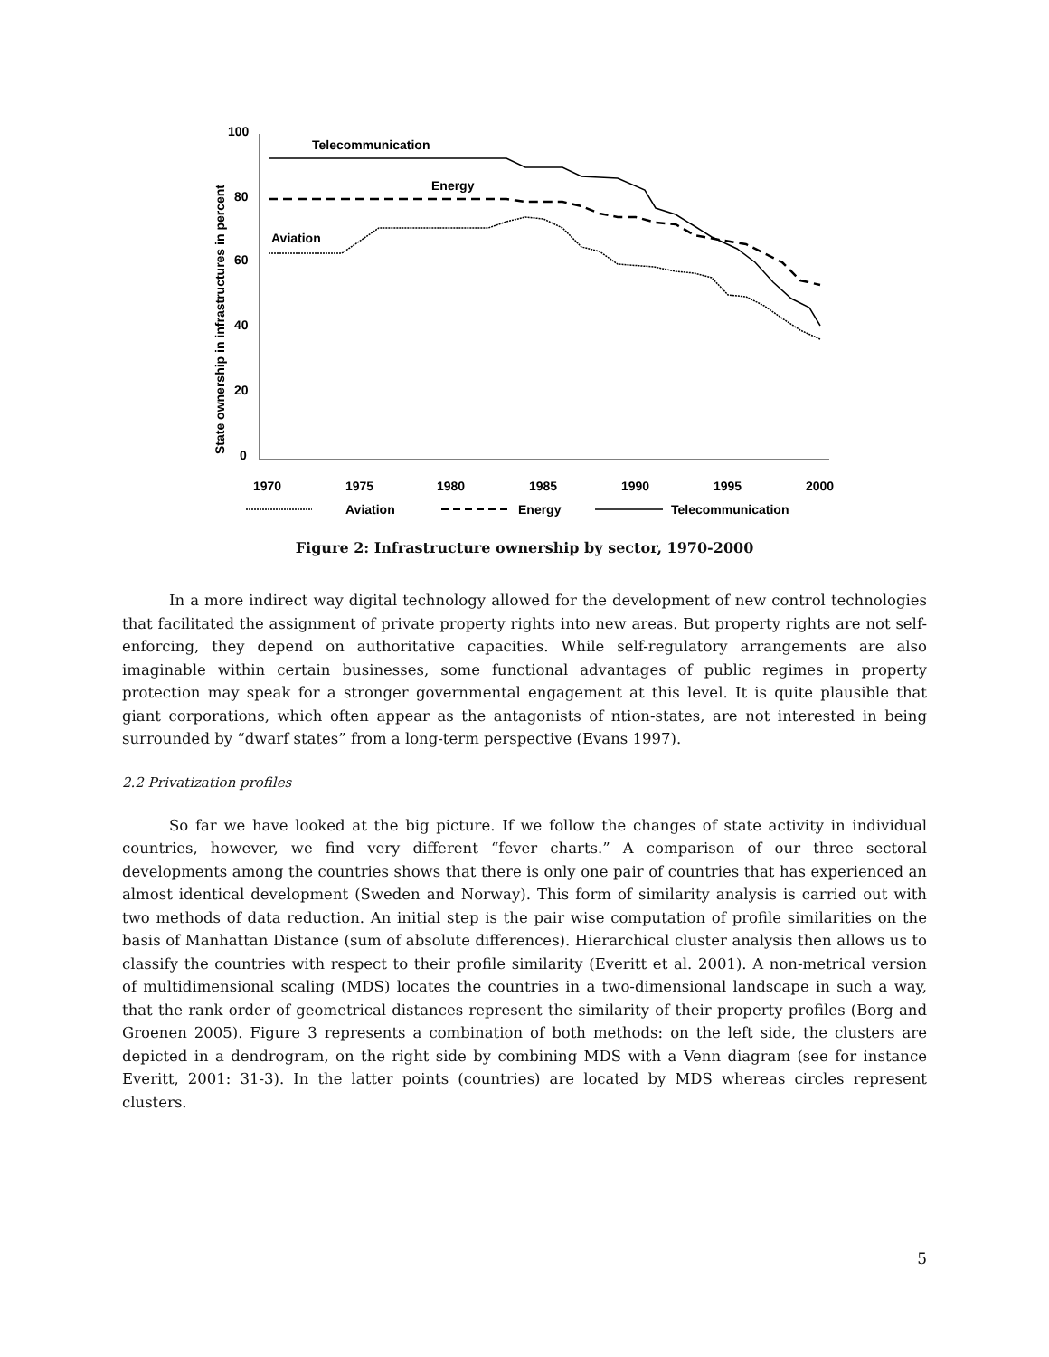100
80
60
40
20
0
State ownership in infrastructures in percent
1970
1975
1980
1985
1990
1995
2000
Telecommunication
Energy
Aviation
Aviation
Energy
Telecommunication
Figure 2: Infrastructure ownership by sector, 1970-2000
In a more indirect way digital technology allowed for the development of new control technologies that facilitated the assignment of private property rights into new areas. But property rights are not self-enforcing, they depend on authoritative capacities. While self-regulatory arrangements are also imaginable within certain businesses, some functional advantages of public regimes in property protection may speak for a stronger governmental engagement at this level. It is quite plausible that giant corporations, which often appear as the antagonists of ntion-states, are not interested in being surrounded by “dwarf states” from a long-term perspective (Evans 1997).
2.2 Privatization profiles
So far we have looked at the big picture. If we follow the changes of state activity in individual countries, however, we find very different “fever charts.” A comparison of our three sectoral developments among the countries shows that there is only one pair of countries that has experienced an almost identical development (Sweden and Norway). This form of similarity analysis is carried out with two methods of data reduction. An initial step is the pair wise computation of profile similarities on the basis of Manhattan Distance (sum of absolute differences). Hierarchical cluster analysis then allows us to classify the countries with respect to their profile similarity (Everitt et al. 2001). A non-metrical version of multidimensional scaling (MDS) locates the countries in a two-dimensional landscape in such a way, that the rank order of geometrical distances represent the similarity of their property profiles (Borg and Groenen 2005). Figure 3 represents a combination of both methods: on the left side, the clusters are depicted in a dendrogram, on the right side by combining MDS with a Venn diagram (see for instance Everitt, 2001: 31-3). In the latter points (countries) are located by MDS whereas circles represent clusters.
5